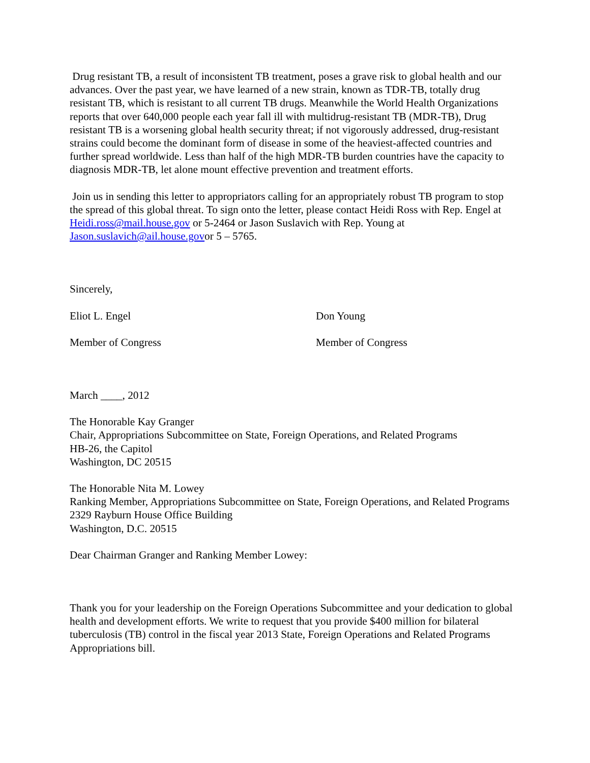Drug resistant TB, a result of inconsistent TB treatment, poses a grave risk to global health and our advances. Over the past year, we have learned of a new strain, known as TDR-TB, totally drug resistant TB, which is resistant to all current TB drugs. Meanwhile the World Health Organizations reports that over 640,000 people each year fall ill with multidrug-resistant TB (MDR-TB), Drug resistant TB is a worsening global health security threat; if not vigorously addressed, drug-resistant strains could become the dominant form of disease in some of the heaviest-affected countries and further spread worldwide. Less than half of the high MDR-TB burden countries have the capacity to diagnosis MDR-TB, let alone mount effective prevention and treatment efforts.
Join us in sending this letter to appropriators calling for an appropriately robust TB program to stop the spread of this global threat. To sign onto the letter, please contact Heidi Ross with Rep. Engel at Heidi.ross@mail.house.gov or 5-2464 or Jason Suslavich with Rep. Young at Jason.suslavich@ail.house.govor 5 – 5765.
Sincerely,
Eliot L. Engel Don Young
Member of Congress Member of Congress
March ____, 2012
The Honorable Kay Granger
Chair, Appropriations Subcommittee on State, Foreign Operations, and Related Programs
HB-26, the Capitol
Washington, DC 20515
The Honorable Nita M. Lowey
Ranking Member, Appropriations Subcommittee on State, Foreign Operations, and Related Programs
2329 Rayburn House Office Building
Washington, D.C. 20515
Dear Chairman Granger and Ranking Member Lowey:
Thank you for your leadership on the Foreign Operations Subcommittee and your dedication to global health and development efforts. We write to request that you provide $400 million for bilateral tuberculosis (TB) control in the fiscal year 2013 State, Foreign Operations and Related Programs Appropriations bill.